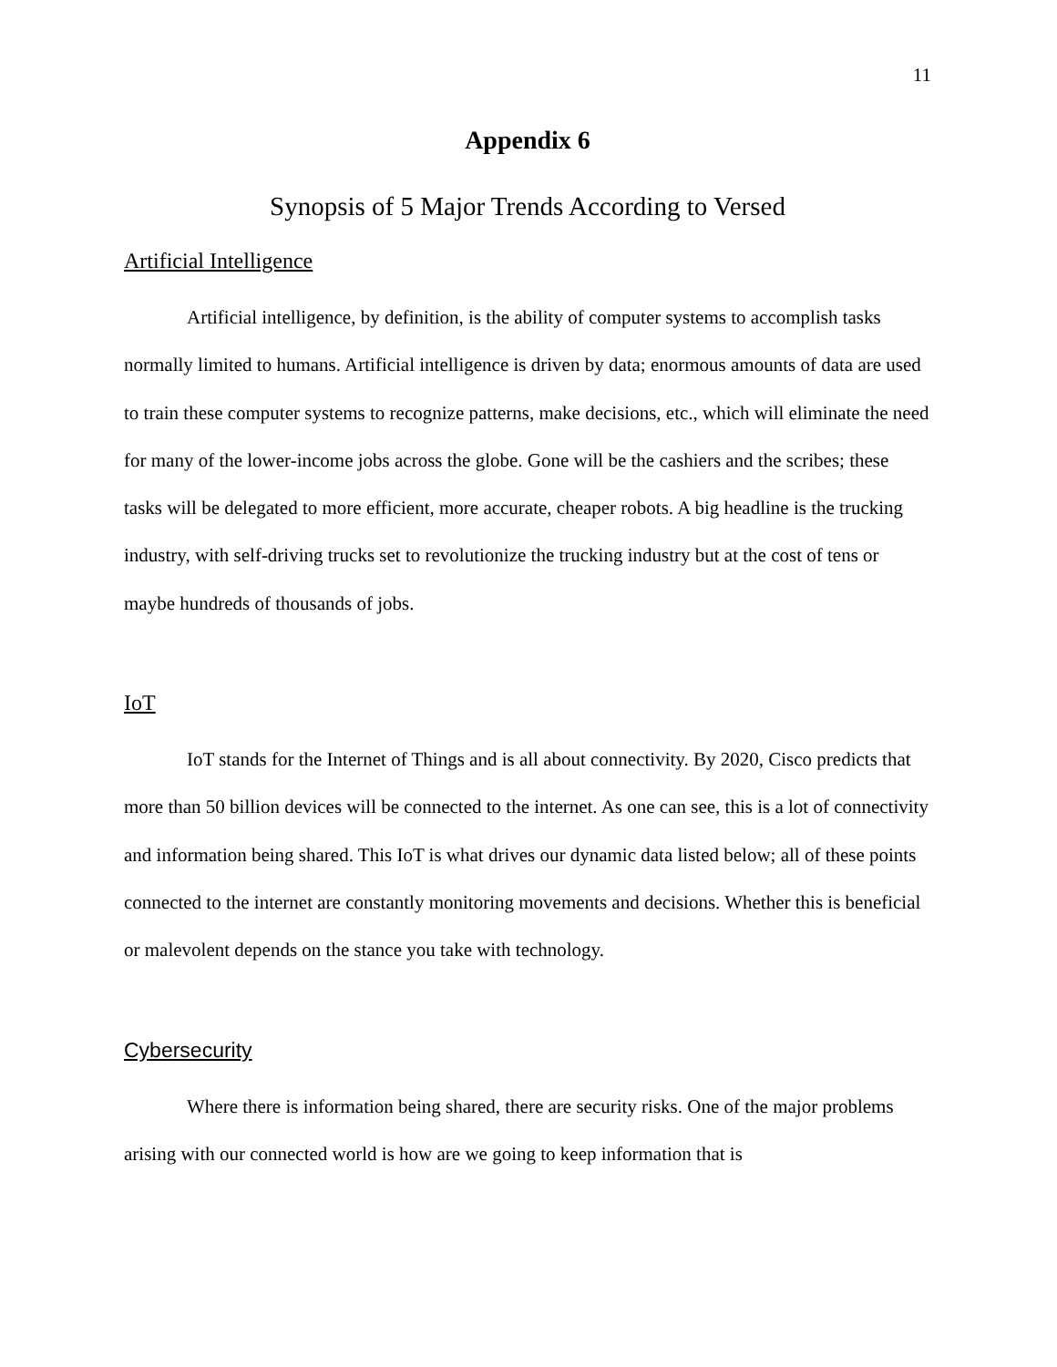11
Appendix 6
Synopsis of 5 Major Trends According to Versed
Artificial Intelligence
Artificial intelligence, by definition, is the ability of computer systems to accomplish tasks normally limited to humans. Artificial intelligence is driven by data; enormous amounts of data are used to train these computer systems to recognize patterns, make decisions, etc., which will eliminate the need for many of the lower-income jobs across the globe. Gone will be the cashiers and the scribes; these tasks will be delegated to more efficient, more accurate, cheaper robots. A big headline is the trucking industry, with self-driving trucks set to revolutionize the trucking industry but at the cost of tens or maybe hundreds of thousands of jobs.
IoT
IoT stands for the Internet of Things and is all about connectivity. By 2020, Cisco predicts that more than 50 billion devices will be connected to the internet. As one can see, this is a lot of connectivity and information being shared. This IoT is what drives our dynamic data listed below; all of these points connected to the internet are constantly monitoring movements and decisions. Whether this is beneficial or malevolent depends on the stance you take with technology.
Cybersecurity
Where there is information being shared, there are security risks. One of the major problems arising with our connected world is how are we going to keep information that is